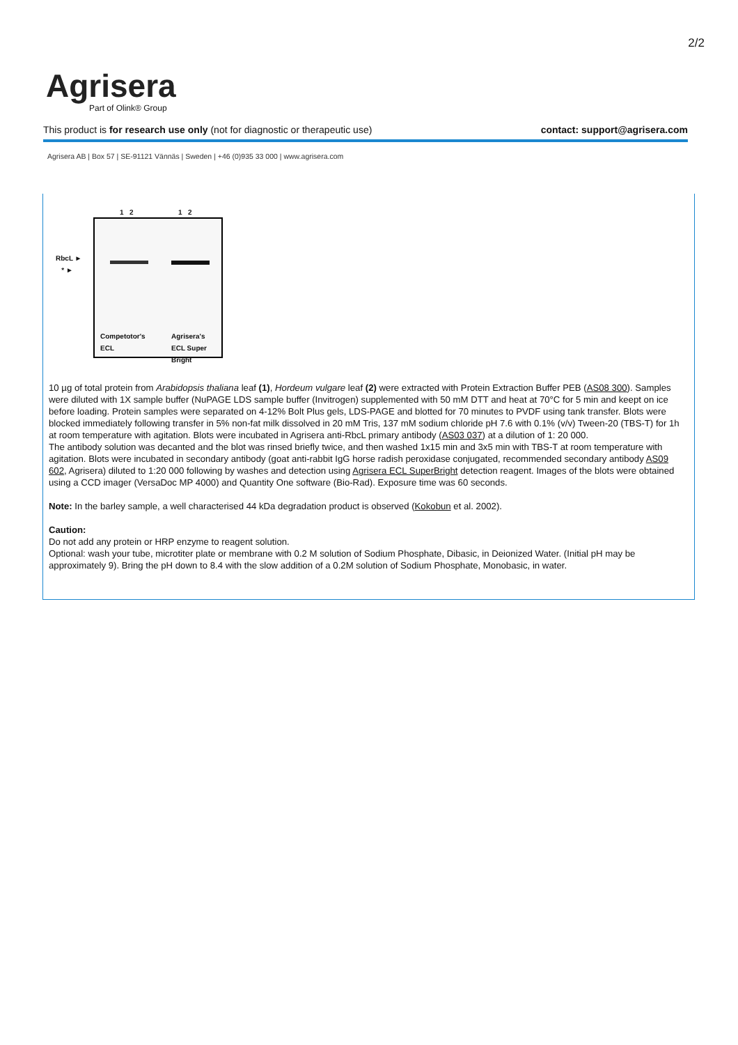2/2
Agrisera
Part of Olink® Group
This product is for research use only (not for diagnostic or therapeutic use) contact: support@agrisera.com
Agrisera AB | Box 57 | SE-91121 Vännäs | Sweden | +46 (0)935 33 000 | www.agrisera.com
1 2 1 2
RbcL ►
* ►
Competotor's
ECL
Agrisera's
ECL Super
Bright
10 µg of total protein from Arabidopsis thaliana leaf (1), Hordeum vulgare leaf (2) were extracted with Protein Extraction Buffer PEB (AS08 300). Samples were diluted with 1X sample buffer (NuPAGE LDS sample buffer (Invitrogen) supplemented with 50 mM DTT and heat at 70°C for 5 min and keept on ice before loading. Protein samples were separated on 4-12% Bolt Plus gels, LDS-PAGE and blotted for 70 minutes to PVDF using tank transfer. Blots were blocked immediately following transfer in 5% non-fat milk dissolved in 20 mM Tris, 137 mM sodium chloride pH 7.6 with 0.1% (v/v) Tween-20 (TBS-T) for 1h at room temperature with agitation. Blots were incubated in Agrisera anti-RbcL primary antibody (AS03 037) at a dilution of 1: 20 000.
The antibody solution was decanted and the blot was rinsed briefly twice, and then washed 1x15 min and 3x5 min with TBS-T at room temperature with agitation. Blots were incubated in secondary antibody (goat anti-rabbit IgG horse radish peroxidase conjugated, recommended secondary antibody AS09 602, Agrisera) diluted to 1:20 000 following by washes and detection using Agrisera ECL SuperBright detection reagent. Images of the blots were obtained using a CCD imager (VersaDoc MP 4000) and Quantity One software (Bio-Rad). Exposure time was 60 seconds.
Note: In the barley sample, a well characterised 44 kDa degradation product is observed (Kokobun et al. 2002).
Caution:
Do not add any protein or HRP enzyme to reagent solution.
Optional: wash your tube, microtiter plate or membrane with 0.2 M solution of Sodium Phosphate, Dibasic, in Deionized Water. (Initial pH may be approximately 9). Bring the pH down to 8.4 with the slow addition of a 0.2M solution of Sodium Phosphate, Monobasic, in water.